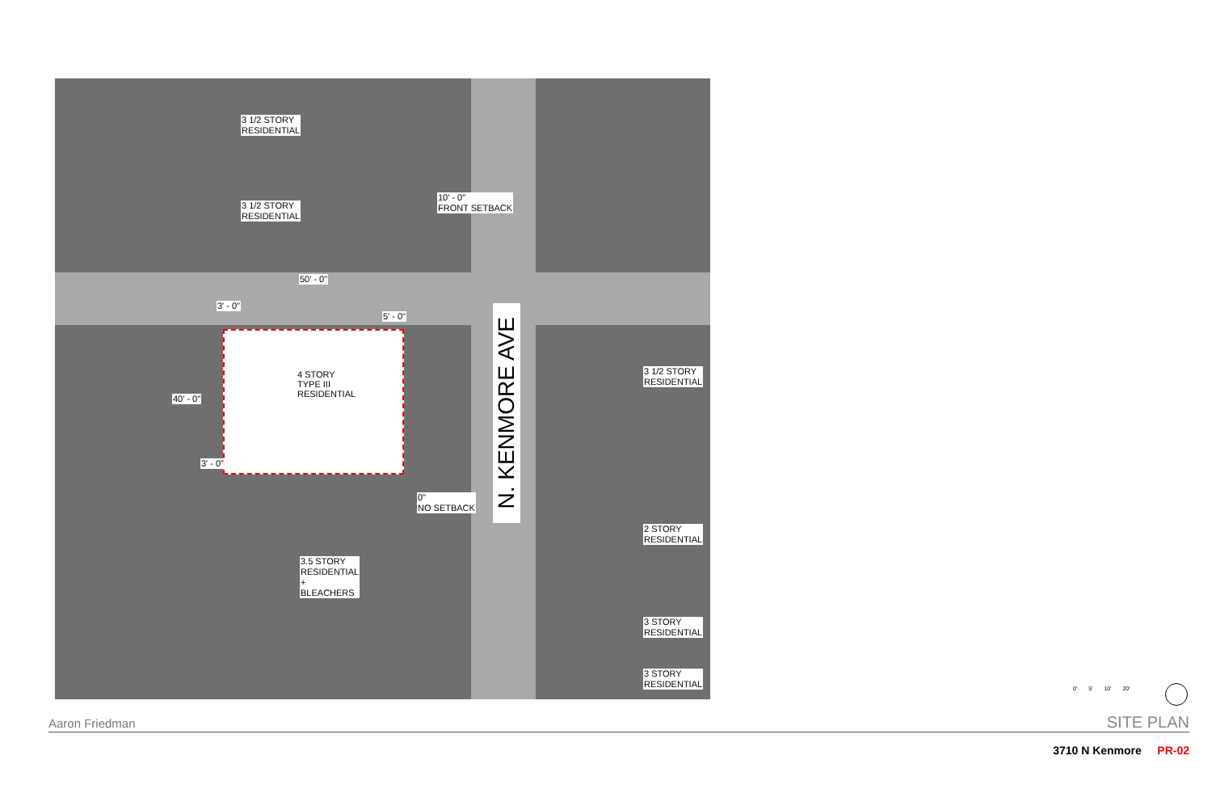3 1/2 STORY
RESIDENTIAL
3 1/2 STORY
RESIDENTIAL
10' - 0"
FRONT SETBACK
50' - 0"
3' - 0"
5' - 0"
4 STORY
TYPE III
RESIDENTIAL
40' - 0"
3' - 0"
N. KENMORE AVE
0"
NO SETBACK
3.5 STORY
RESIDENTIAL
+
BLEACHERS
3 1/2 STORY
RESIDENTIAL
2 STORY
RESIDENTIAL
3 STORY
RESIDENTIAL
3 STORY
RESIDENTIAL
0' 5' 10' 20'
Aaron Friedman SITE PLAN
3710 N Kenmore PR-02